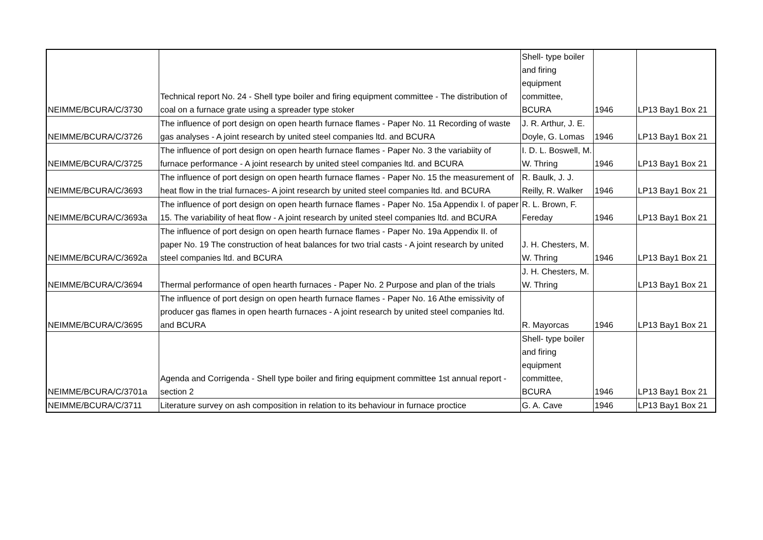| NEIMME/BCURA/C/3730 | Technical report No. 24 - Shell type boiler and firing equipment committee - The distribution of coal on a furnace grate using a spreader type stoker | Shell- type boiler and firing equipment committee, BCURA | 1946 | LP13 Bay1 Box 21 |
| NEIMME/BCURA/C/3726 | The influence of port design on open hearth furnace flames - Paper No. 11 Recording of waste gas analyses - A joint research by united steel companies ltd. and BCURA | J. R. Arthur, J. E. Doyle, G. Lomas | 1946 | LP13 Bay1 Box 21 |
| NEIMME/BCURA/C/3725 | The influence of port design on open hearth furnace flames - Paper No. 3 the variabiity of furnace performance - A joint research by united steel companies ltd. and BCURA | I. D. L. Boswell, M. W. Thring | 1946 | LP13 Bay1 Box 21 |
| NEIMME/BCURA/C/3693 | The influence of port design on open hearth furnace flames - Paper No. 15 the measurement of heat flow in the trial furnaces- A joint research by united steel companies ltd. and BCURA | R. Baulk, J. J. Reilly, R. Walker | 1946 | LP13 Bay1 Box 21 |
| NEIMME/BCURA/C/3693a | The influence of port design on open hearth furnace flames - Paper No. 15a Appendix I. of paper 15. The variability of heat flow - A joint research by united steel companies ltd. and BCURA | R. L. Brown, F. Fereday | 1946 | LP13 Bay1 Box 21 |
| NEIMME/BCURA/C/3692a | The influence of port design on open hearth furnace flames - Paper No. 19a Appendix II. of paper No. 19 The construction of heat balances for two trial casts - A joint research by united steel companies ltd. and BCURA | J. H. Chesters, M. W. Thring | 1946 | LP13 Bay1 Box 21 |
| NEIMME/BCURA/C/3694 | Thermal performance of open hearth furnaces - Paper No. 2 Purpose and plan of the trials | J. H. Chesters, M. W. Thring | | LP13 Bay1 Box 21 |
| NEIMME/BCURA/C/3695 | The influence of port design on open hearth furnace flames - Paper No. 16 Athe emissivity of producer gas flames in open hearth furnaces - A joint research by united steel companies ltd. and BCURA | R. Mayorcas | 1946 | LP13 Bay1 Box 21 |
| NEIMME/BCURA/C/3701a | Agenda and Corrigenda - Shell type boiler and firing equipment committee 1st annual report - section 2 | Shell- type boiler and firing equipment committee, BCURA | 1946 | LP13 Bay1 Box 21 |
| NEIMME/BCURA/C/3711 | Literature survey on ash composition in relation to its behaviour in furnace proctice | G. A. Cave | 1946 | LP13 Bay1 Box 21 |